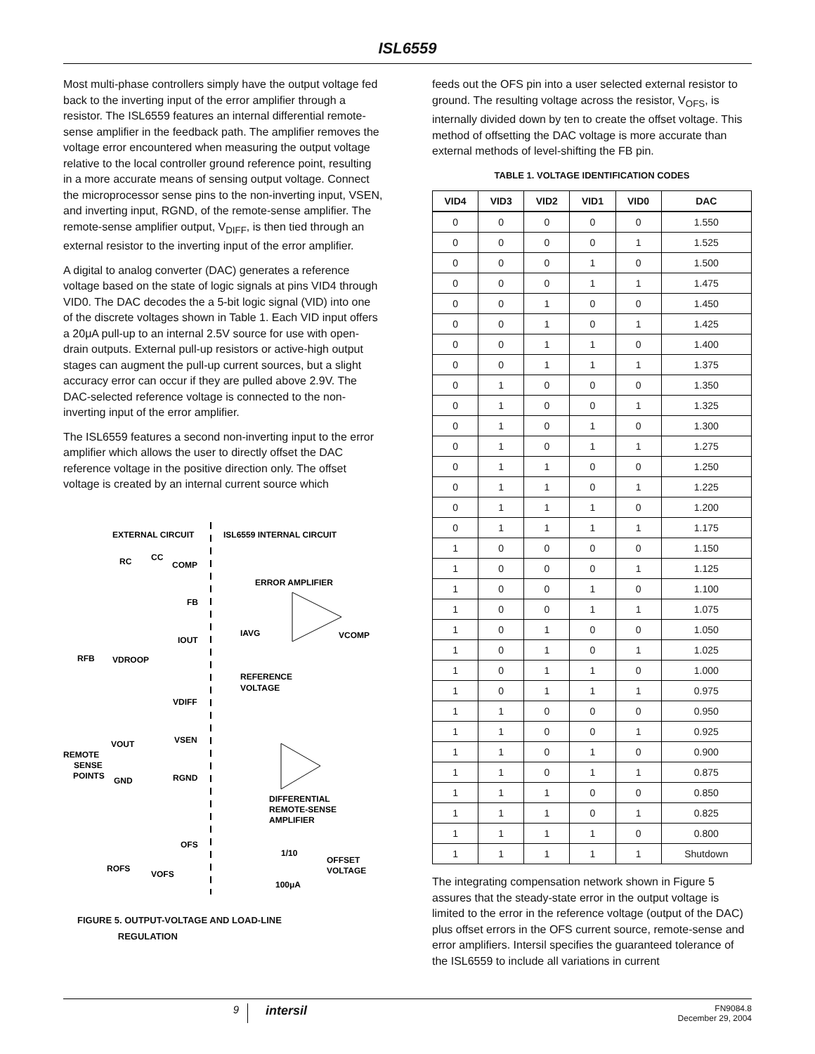ISL6559
Most multi-phase controllers simply have the output voltage fed back to the inverting input of the error amplifier through a resistor. The ISL6559 features an internal differential remote-sense amplifier in the feedback path. The amplifier removes the voltage error encountered when measuring the output voltage relative to the local controller ground reference point, resulting in a more accurate means of sensing output voltage. Connect the microprocessor sense pins to the non-inverting input, VSEN, and inverting input, RGND, of the remote-sense amplifier. The remote-sense amplifier output, V<sub>DIFF</sub>, is then tied through an external resistor to the inverting input of the error amplifier.
A digital to analog converter (DAC) generates a reference voltage based on the state of logic signals at pins VID4 through VID0. The DAC decodes the a 5-bit logic signal (VID) into one of the discrete voltages shown in Table 1. Each VID input offers a 20μA pull-up to an internal 2.5V source for use with open-drain outputs. External pull-up resistors or active-high output stages can augment the pull-up current sources, but a slight accuracy error can occur if they are pulled above 2.9V. The DAC-selected reference voltage is connected to the non-inverting input of the error amplifier.
The ISL6559 features a second non-inverting input to the error amplifier which allows the user to directly offset the DAC reference voltage in the positive direction only. The offset voltage is created by an internal current source which
EXTERNAL CIRCUIT
ISL6559 INTERNAL CIRCUIT
RC
CC
COMP
ERROR AMPLIFIER
FB
VCOMP
IAVG
IOUT
RFB
VDROOP
REFERENCE
VOLTAGE
VDIFF
VSEN
VOUT
REMOTE
SENSE
POINTS
GND
RGND
DIFFERENTIAL
REMOTE-SENSE
AMPLIFIER
OFS
1/10
OFFSET
VOLTAGE
ROFS
VOFS
100μA
FIGURE 5. OUTPUT-VOLTAGE AND LOAD-LINE
REGULATION
feeds out the OFS pin into a user selected external resistor to ground. The resulting voltage across the resistor, V<sub>OFS</sub>, is internally divided down by ten to create the offset voltage. This method of offsetting the DAC voltage is more accurate than external methods of level-shifting the FB pin.
TABLE 1. VOLTAGE IDENTIFICATION CODES
| VID4 | VID3 | VID2 | VID1 | VID0 | DAC |
| --- | --- | --- | --- | --- | --- |
| 0 | 0 | 0 | 0 | 0 | 1.550 |
| 0 | 0 | 0 | 0 | 1 | 1.525 |
| 0 | 0 | 0 | 1 | 0 | 1.500 |
| 0 | 0 | 0 | 1 | 1 | 1.475 |
| 0 | 0 | 1 | 0 | 0 | 1.450 |
| 0 | 0 | 1 | 0 | 1 | 1.425 |
| 0 | 0 | 1 | 1 | 0 | 1.400 |
| 0 | 0 | 1 | 1 | 1 | 1.375 |
| 0 | 1 | 0 | 0 | 0 | 1.350 |
| 0 | 1 | 0 | 0 | 1 | 1.325 |
| 0 | 1 | 0 | 1 | 0 | 1.300 |
| 0 | 1 | 0 | 1 | 1 | 1.275 |
| 0 | 1 | 1 | 0 | 0 | 1.250 |
| 0 | 1 | 1 | 0 | 1 | 1.225 |
| 0 | 1 | 1 | 1 | 0 | 1.200 |
| 0 | 1 | 1 | 1 | 1 | 1.175 |
| 1 | 0 | 0 | 0 | 0 | 1.150 |
| 1 | 0 | 0 | 0 | 1 | 1.125 |
| 1 | 0 | 0 | 1 | 0 | 1.100 |
| 1 | 0 | 0 | 1 | 1 | 1.075 |
| 1 | 0 | 1 | 0 | 0 | 1.050 |
| 1 | 0 | 1 | 0 | 1 | 1.025 |
| 1 | 0 | 1 | 1 | 0 | 1.000 |
| 1 | 0 | 1 | 1 | 1 | 0.975 |
| 1 | 1 | 0 | 0 | 0 | 0.950 |
| 1 | 1 | 0 | 0 | 1 | 0.925 |
| 1 | 1 | 0 | 1 | 0 | 0.900 |
| 1 | 1 | 0 | 1 | 1 | 0.875 |
| 1 | 1 | 1 | 0 | 0 | 0.850 |
| 1 | 1 | 1 | 0 | 1 | 0.825 |
| 1 | 1 | 1 | 1 | 0 | 0.800 |
| 1 | 1 | 1 | 1 | 1 | Shutdown |
The integrating compensation network shown in Figure 5 assures that the steady-state error in the output voltage is limited to the error in the reference voltage (output of the DAC) plus offset errors in the OFS current source, remote-sense and error amplifiers. Intersil specifies the guaranteed tolerance of the ISL6559 to include all variations in current
9
intersil
FN9084.8
December 29, 2004